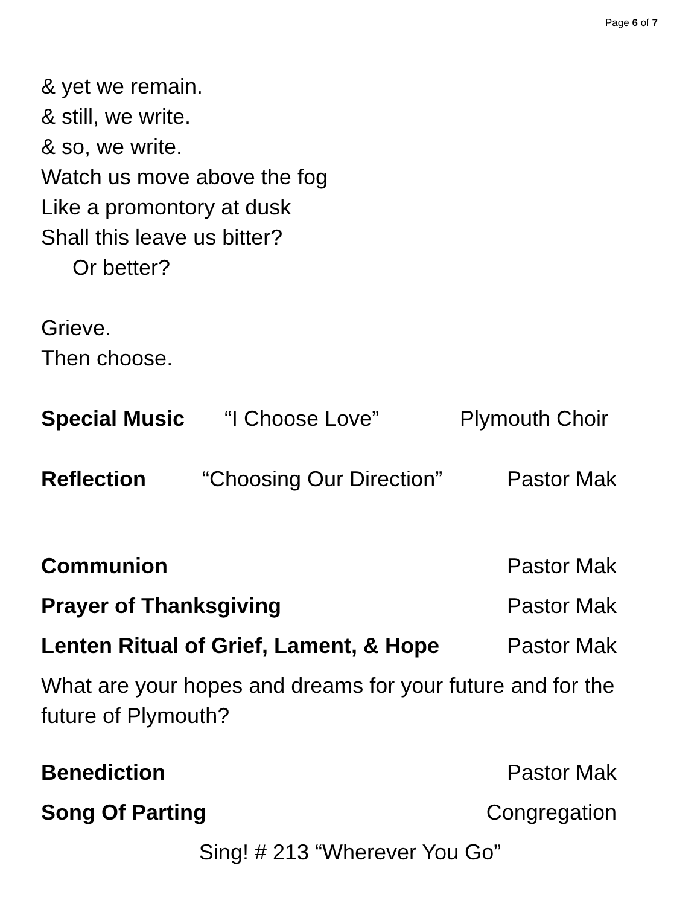Page 6 of 7
& yet we remain.
& still, we write.
& so, we write.
Watch us move above the fog
Like a promontory at dusk
Shall this leave us bitter?
Or better?
Grieve.
Then choose.
Special Music “I Choose Love” Plymouth Choir
Reflection “Choosing Our Direction” Pastor Mak
Communion Pastor Mak
Prayer of Thanksgiving Pastor Mak
Lenten Ritual of Grief, Lament, & Hope Pastor Mak
What are your hopes and dreams for your future and for the future of Plymouth?
Benediction Pastor Mak
Song Of Parting Congregation
Sing! # 213 “Wherever You Go”